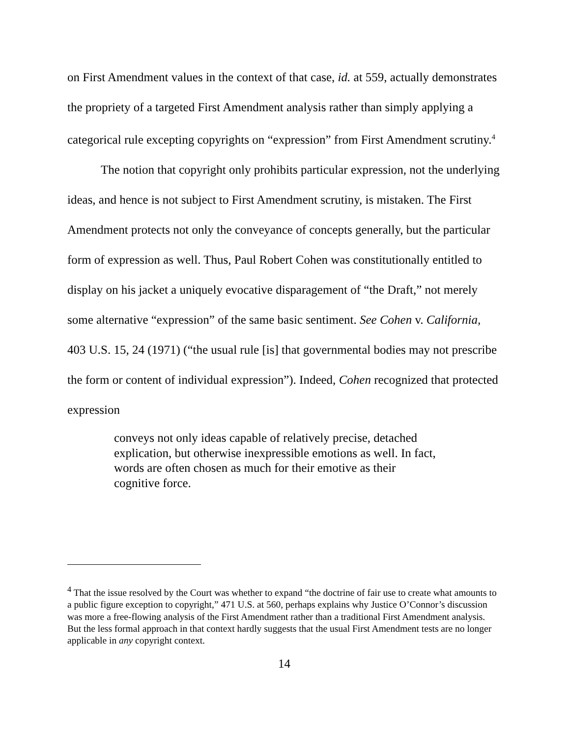on First Amendment values in the context of that case, id. at 559, actually demonstrates the propriety of a targeted First Amendment analysis rather than simply applying a categorical rule excepting copyrights on “expression” from First Amendment scrutiny.<sup>4</sup>
The notion that copyright only prohibits particular expression, not the underlying ideas, and hence is not subject to First Amendment scrutiny, is mistaken. The First Amendment protects not only the conveyance of concepts generally, but the particular form of expression as well. Thus, Paul Robert Cohen was constitutionally entitled to display on his jacket a uniquely evocative disparagement of “the Draft,” not merely some alternative “expression” of the same basic sentiment. See Cohen v. California, 403 U.S. 15, 24 (1971) (“the usual rule [is] that governmental bodies may not prescribe the form or content of individual expression”). Indeed, Cohen recognized that protected expression
conveys not only ideas capable of relatively precise, detached explication, but otherwise inexpressible emotions as well. In fact, words are often chosen as much for their emotive as their cognitive force.
<sup>4</sup> That the issue resolved by the Court was whether to expand “the doctrine of fair use to create what amounts to a public figure exception to copyright,” 471 U.S. at 560, perhaps explains why Justice O’Connor’s discussion was more a free-flowing analysis of the First Amendment rather than a traditional First Amendment analysis. But the less formal approach in that context hardly suggests that the usual First Amendment tests are no longer applicable in any copyright context.
14